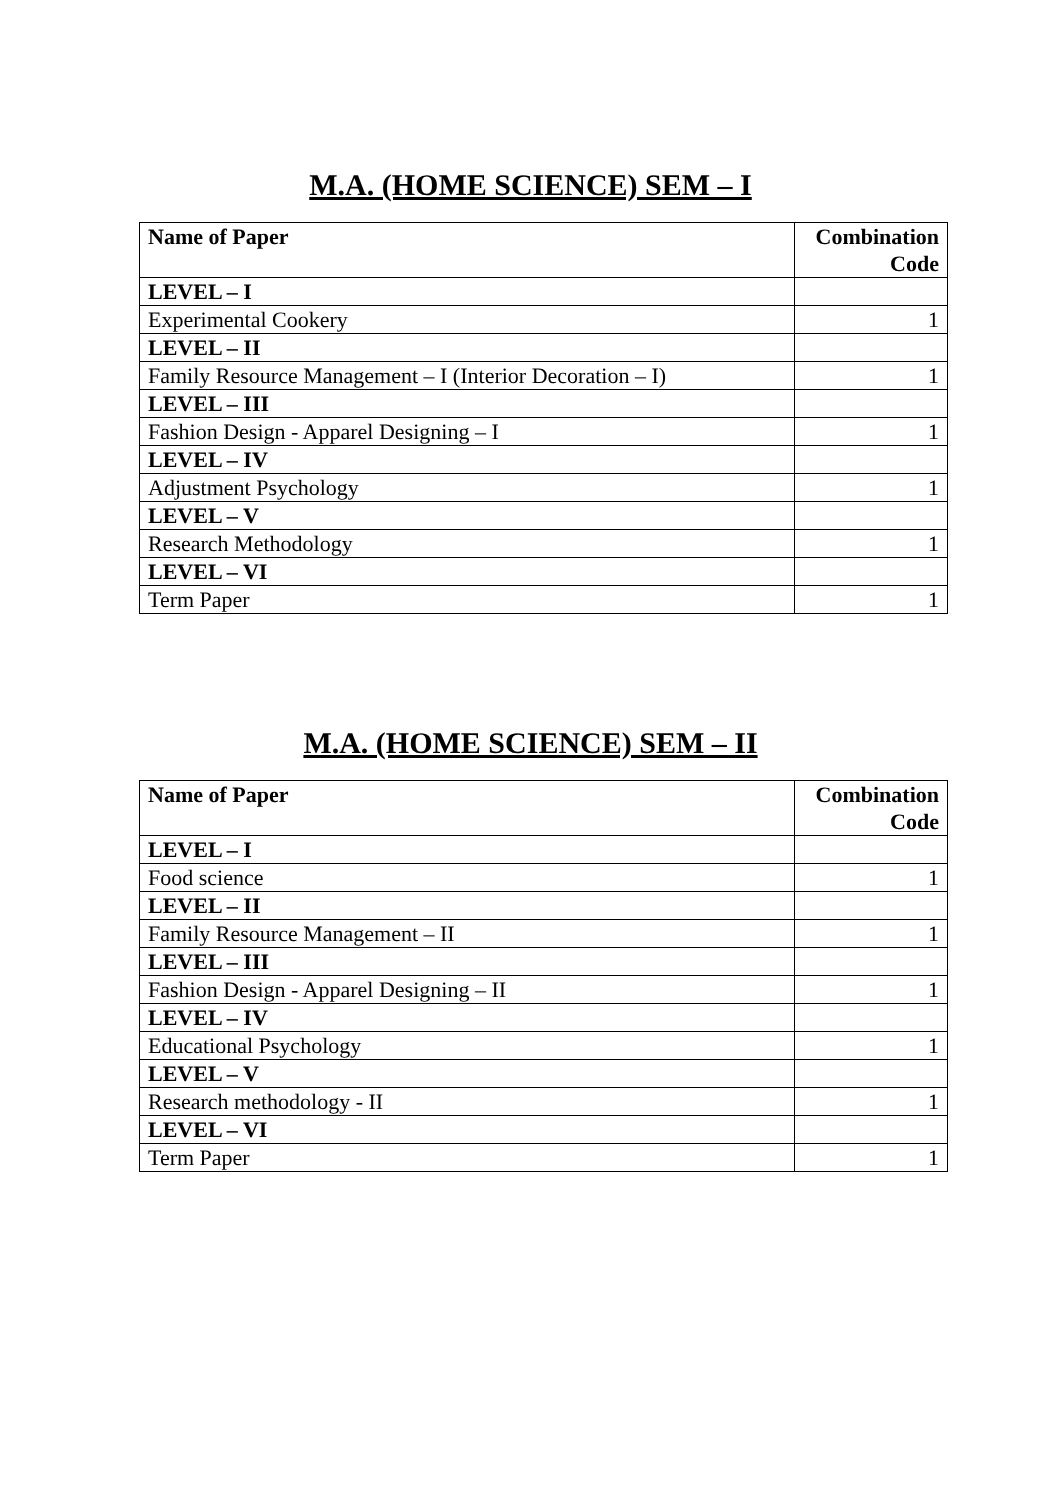M.A. (HOME SCIENCE) SEM – I
| Name of Paper | Combination Code |
| --- | --- |
| LEVEL – I | |
| Experimental Cookery | 1 |
| LEVEL – II | |
| Family Resource Management – I (Interior Decoration – I) | 1 |
| LEVEL – III | |
| Fashion Design - Apparel Designing – I | 1 |
| LEVEL – IV | |
| Adjustment Psychology | 1 |
| LEVEL – V | |
| Research Methodology | 1 |
| LEVEL – VI | |
| Term Paper | 1 |
M.A. (HOME SCIENCE) SEM – II
| Name of Paper | Combination Code |
| --- | --- |
| LEVEL – I | |
| Food science | 1 |
| LEVEL – II | |
| Family Resource Management – II | 1 |
| LEVEL – III | |
| Fashion Design - Apparel Designing – II | 1 |
| LEVEL – IV | |
| Educational Psychology | 1 |
| LEVEL – V | |
| Research methodology - II | 1 |
| LEVEL – VI | |
| Term Paper | 1 |